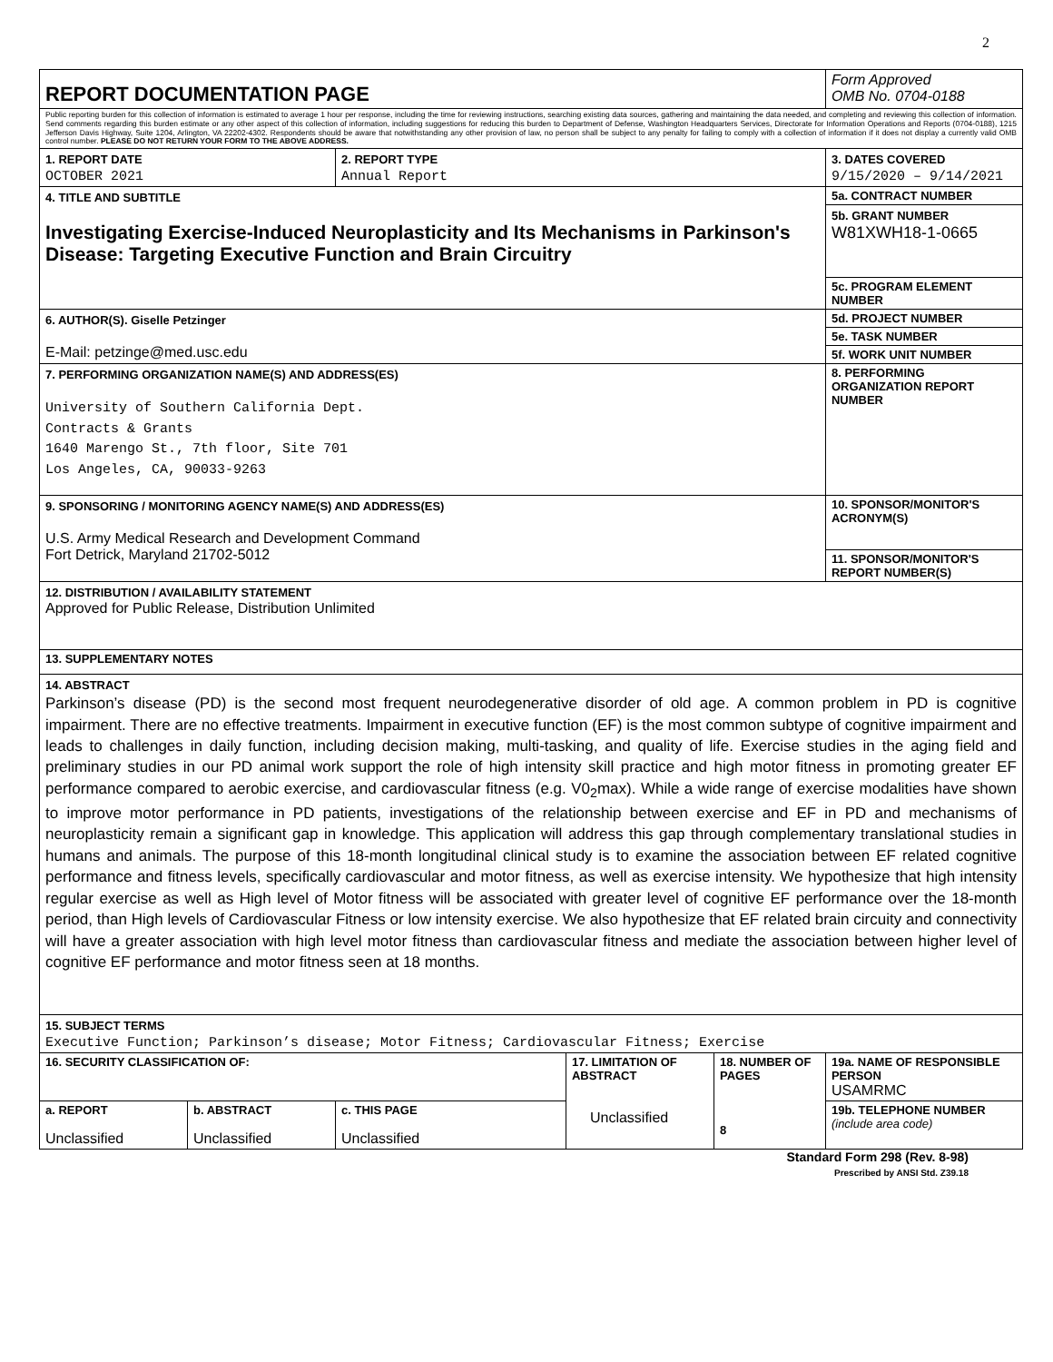2
| REPORT DOCUMENTATION PAGE | | | | | Form Approved OMB No. 0704-0188 |
| Public reporting burden for this collection of information is estimated to average 1 hour per response, including the time for reviewing instructions, searching existing data sources, gathering and maintaining the data needed, and completing and reviewing this collection of information. Send comments regarding this burden estimate or any other aspect of this collection of information, including suggestions for reducing this burden to Department of Defense, Washington Headquarters Services, Directorate for Information Operations and Reports (0704-0188), 1215 Jefferson Davis Highway, Suite 1204, Arlington, VA 22202-4302. Respondents should be aware that notwithstanding any other provision of law, no person shall be subject to any penalty for failing to comply with a collection of information if it does not display a currently valid OMB control number. PLEASE DO NOT RETURN YOUR FORM TO THE ABOVE ADDRESS. | | | | | |
| 1. REPORT DATE OCTOBER 2021 | | 2. REPORT TYPE Annual Report | | | 3. DATES COVERED 9/15/2020 – 9/14/2021 |
| 4. TITLE AND SUBTITLE Investigating Exercise-Induced Neuroplasticity and Its Mechanisms in Parkinson's Disease: Targeting Executive Function and Brain Circuitry | | | | | 5a. CONTRACT NUMBER |
| | | | | | 5b. GRANT NUMBER W81XWH18-1-0665 |
| | | | | | 5c. PROGRAM ELEMENT NUMBER |
| 6. AUTHOR(S). Giselle Petzinger E-Mail: petzinge@med.usc.edu | | | | | 5d. PROJECT NUMBER |
| | | | | | 5e. TASK NUMBER |
| | | | | | 5f. WORK UNIT NUMBER |
| 7. PERFORMING ORGANIZATION NAME(S) AND ADDRESS(ES) University of Southern California Dept. Contracts & Grants 1640 Marengo St., 7th floor, Site 701 Los Angeles, CA, 90033-9263 | | | | | 8. PERFORMING ORGANIZATION REPORT NUMBER |
| 9. SPONSORING / MONITORING AGENCY NAME(S) AND ADDRESS(ES) U.S. Army Medical Research and Development Command Fort Detrick, Maryland 21702-5012 | | | | | 10. SPONSOR/MONITOR'S ACRONYM(S) |
| | | | | | 11. SPONSOR/MONITOR'S REPORT NUMBER(S) |
| 12. DISTRIBUTION / AVAILABILITY STATEMENT Approved for Public Release, Distribution Unlimited | | | | | |
| 13. SUPPLEMENTARY NOTES | | | | | |
| 14. ABSTRACT Parkinson’s disease (PD) is the second most frequent neurodegenerative disorder of old age. A common problem in PD is cognitive impairment. There are no effective treatments. Impairment in executive function (EF) is the most common subtype of cognitive impairment and leads to challenges in daily function, including decision making, multi-tasking, and quality of life. Exercise studies in the aging field and preliminary studies in our PD animal work support the role of high intensity skill practice and high motor fitness in promoting greater EF performance compared to aerobic exercise, and cardiovascular fitness (e.g. V0<sub>2</sub>max). While a wide range of exercise modalities have shown to improve motor performance in PD patients, investigations of the relationship between exercise and EF in PD and mechanisms of neuroplasticity remain a significant gap in knowledge. This application will address this gap through complementary translational studies in humans and animals. The purpose of this 18-month longitudinal clinical study is to examine the association between EF related cognitive performance and fitness levels, specifically cardiovascular and motor fitness, as well as exercise intensity. We hypothesize that high intensity regular exercise as well as High level of Motor fitness will be associated with greater level of cognitive EF performance over the 18-month period, than High levels of Cardiovascular Fitness or low intensity exercise. We also hypothesize that EF related brain circuity and connectivity will have a greater association with high level motor fitness than cardiovascular fitness and mediate the association between higher level of cognitive EF performance and motor fitness seen at 18 months. | | | | | |
| 15. SUBJECT TERMS Executive Function; Parkinson’s disease; Motor Fitness; Cardiovascular Fitness; Exercise | | | | | |
| 16. SECURITY CLASSIFICATION OF: | | | 17. LIMITATION OF ABSTRACT Unclassified | 18. NUMBER OF PAGES 8 | 19a. NAME OF RESPONSIBLE PERSON USAMRMC |
| a. REPORT Unclassified | b. ABSTRACT Unclassified | c. THIS PAGE Unclassified | | | 19b. TELEPHONE NUMBER (include area code) |
Standard Form 298 (Rev. 8-98)
Prescribed by ANSI Std. Z39.18